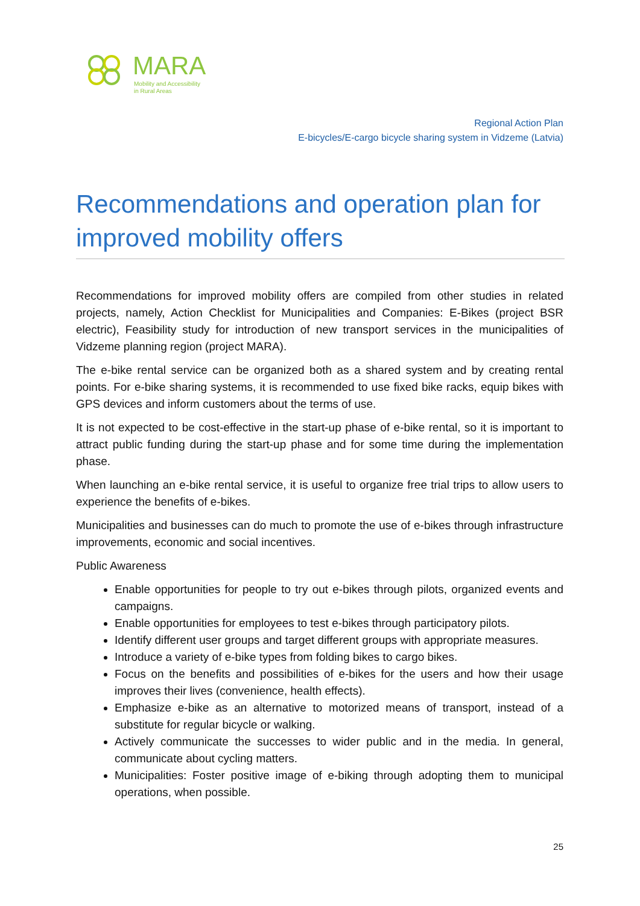MARA
Mobility and Accessibility
in Rural Areas
Regional Action Plan
E-bicycles/E-cargo bicycle sharing system in Vidzeme (Latvia)
Recommendations and operation plan for improved mobility offers
Recommendations for improved mobility offers are compiled from other studies in related projects, namely, Action Checklist for Municipalities and Companies: E-Bikes (project BSR electric), Feasibility study for introduction of new transport services in the municipalities of Vidzeme planning region (project MARA).
The e-bike rental service can be organized both as a shared system and by creating rental points. For e-bike sharing systems, it is recommended to use fixed bike racks, equip bikes with GPS devices and inform customers about the terms of use.
It is not expected to be cost-effective in the start-up phase of e-bike rental, so it is important to attract public funding during the start-up phase and for some time during the implementation phase.
When launching an e-bike rental service, it is useful to organize free trial trips to allow users to experience the benefits of e-bikes.
Municipalities and businesses can do much to promote the use of e-bikes through infrastructure improvements, economic and social incentives.
Public Awareness
Enable opportunities for people to try out e-bikes through pilots, organized events and campaigns.
Enable opportunities for employees to test e-bikes through participatory pilots.
Identify different user groups and target different groups with appropriate measures.
Introduce a variety of e-bike types from folding bikes to cargo bikes.
Focus on the benefits and possibilities of e-bikes for the users and how their usage improves their lives (convenience, health effects).
Emphasize e-bike as an alternative to motorized means of transport, instead of a substitute for regular bicycle or walking.
Actively communicate the successes to wider public and in the media. In general, communicate about cycling matters.
Municipalities: Foster positive image of e-biking through adopting them to municipal operations, when possible.
25